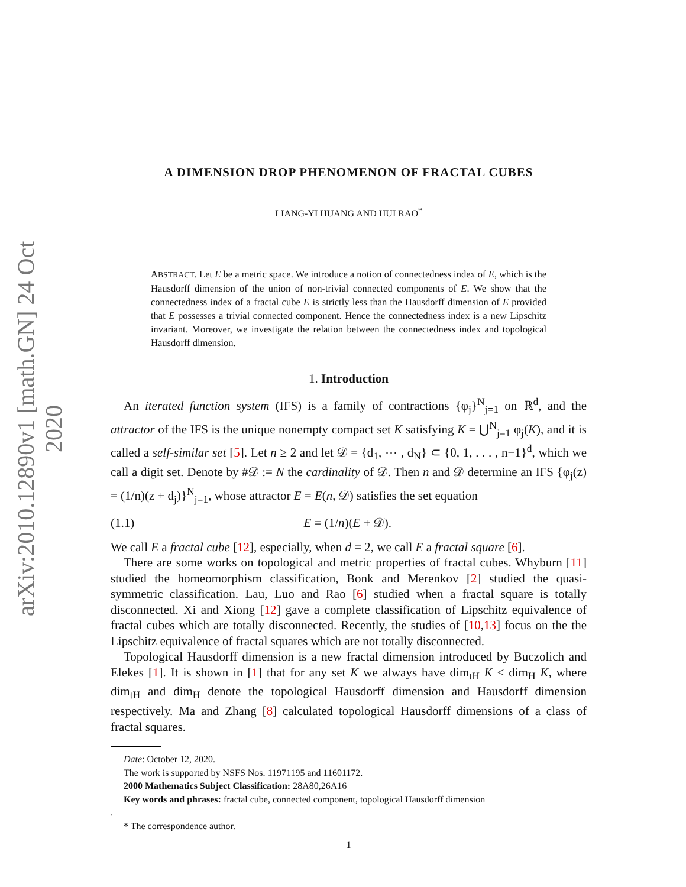arXiv:2010.12890v1 [math.GN] 24 Oct 2020
A DIMENSION DROP PHENOMENON OF FRACTAL CUBES
LIANG-YI HUANG AND HUI RAO<sup>*</sup>
ABSTRACT. Let E be a metric space. We introduce a notion of connectedness index of E, which is the Hausdorff dimension of the union of non-trivial connected components of E. We show that the connectedness index of a fractal cube E is strictly less than the Hausdorff dimension of E provided that E possesses a trivial connected component. Hence the connectedness index is a new Lipschitz invariant. Moreover, we investigate the relation between the connectedness index and topological Hausdorff dimension.
1. Introduction
An iterated function system (IFS) is a family of contractions {φ<sub>j</sub>}<sup>N</sup><sub>j=1</sub> on ℝ<sup>d</sup>, and the attractor of the IFS is the unique nonempty compact set K satisfying K = ⋃<sup>N</sup><sub>j=1</sub> φ<sub>j</sub>(K), and it is called a self-similar set [5]. Let n ≥ 2 and let 𝒟 = {d<sub>1</sub>, ⋯ , d<sub>N</sub>} ⊂ {0, 1, . . . , n−1}<sup>d</sup>, which we call a digit set. Denote by #𝒟 := N the cardinality of 𝒟. Then n and 𝒟 determine an IFS {φ<sub>j</sub>(z) = (1/n)(z + d<sub>j</sub>)}<sup>N</sup><sub>j=1</sub>, whose attractor E = E(n, 𝒟) satisfies the set equation
(1.1) E = (1/n)(E + 𝒟).
We call E a fractal cube [12], especially, when d = 2, we call E a fractal square [6].
There are some works on topological and metric properties of fractal cubes. Whyburn [11] studied the homeomorphism classification, Bonk and Merenkov [2] studied the quasi-symmetric classification. Lau, Luo and Rao [6] studied when a fractal square is totally disconnected. Xi and Xiong [12] gave a complete classification of Lipschitz equivalence of fractal cubes which are totally disconnected. Recently, the studies of [10,13] focus on the the Lipschitz equivalence of fractal squares which are not totally disconnected.
Topological Hausdorff dimension is a new fractal dimension introduced by Buczolich and Elekes [1]. It is shown in [1] that for any set K we always have dim<sub>tH</sub> K ≤ dim<sub>H</sub> K, where dim<sub>tH</sub> and dim<sub>H</sub> denote the topological Hausdorff dimension and Hausdorff dimension respectively. Ma and Zhang [8] calculated topological Hausdorff dimensions of a class of fractal squares.
Date: October 12, 2020.
The work is supported by NSFS Nos. 11971195 and 11601172.
2000 Mathematics Subject Classification: 28A80,26A16
Key words and phrases: fractal cube, connected component, topological Hausdorff dimension
.
* The correspondence author.
1